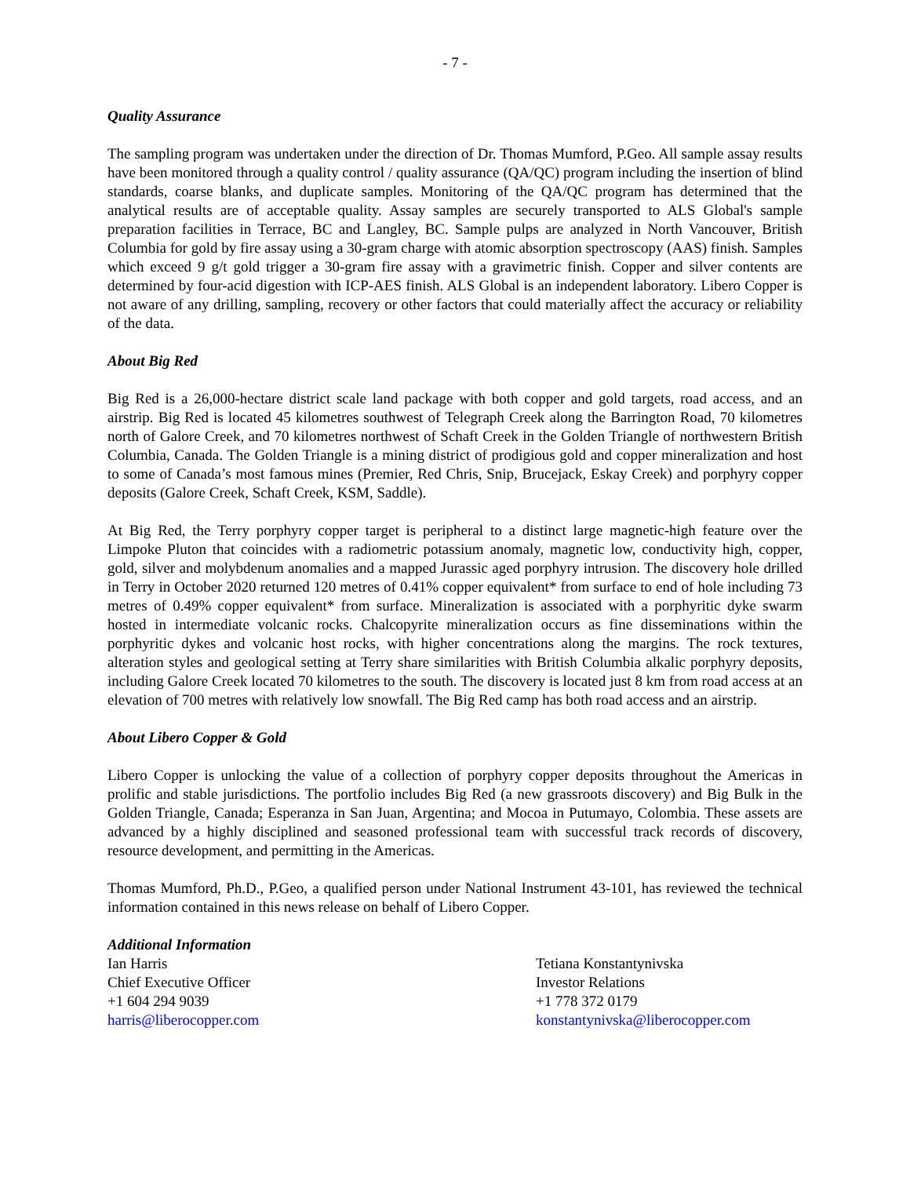- 7 -
Quality Assurance
The sampling program was undertaken under the direction of Dr. Thomas Mumford, P.Geo. All sample assay results have been monitored through a quality control / quality assurance (QA/QC) program including the insertion of blind standards, coarse blanks, and duplicate samples. Monitoring of the QA/QC program has determined that the analytical results are of acceptable quality. Assay samples are securely transported to ALS Global's sample preparation facilities in Terrace, BC and Langley, BC. Sample pulps are analyzed in North Vancouver, British Columbia for gold by fire assay using a 30-gram charge with atomic absorption spectroscopy (AAS) finish. Samples which exceed 9 g/t gold trigger a 30-gram fire assay with a gravimetric finish. Copper and silver contents are determined by four-acid digestion with ICP-AES finish. ALS Global is an independent laboratory. Libero Copper is not aware of any drilling, sampling, recovery or other factors that could materially affect the accuracy or reliability of the data.
About Big Red
Big Red is a 26,000-hectare district scale land package with both copper and gold targets, road access, and an airstrip. Big Red is located 45 kilometres southwest of Telegraph Creek along the Barrington Road, 70 kilometres north of Galore Creek, and 70 kilometres northwest of Schaft Creek in the Golden Triangle of northwestern British Columbia, Canada. The Golden Triangle is a mining district of prodigious gold and copper mineralization and host to some of Canada’s most famous mines (Premier, Red Chris, Snip, Brucejack, Eskay Creek) and porphyry copper deposits (Galore Creek, Schaft Creek, KSM, Saddle).
At Big Red, the Terry porphyry copper target is peripheral to a distinct large magnetic-high feature over the Limpoke Pluton that coincides with a radiometric potassium anomaly, magnetic low, conductivity high, copper, gold, silver and molybdenum anomalies and a mapped Jurassic aged porphyry intrusion. The discovery hole drilled in Terry in October 2020 returned 120 metres of 0.41% copper equivalent* from surface to end of hole including 73 metres of 0.49% copper equivalent* from surface. Mineralization is associated with a porphyritic dyke swarm hosted in intermediate volcanic rocks. Chalcopyrite mineralization occurs as fine disseminations within the porphyritic dykes and volcanic host rocks, with higher concentrations along the margins. The rock textures, alteration styles and geological setting at Terry share similarities with British Columbia alkalic porphyry deposits, including Galore Creek located 70 kilometres to the south. The discovery is located just 8 km from road access at an elevation of 700 metres with relatively low snowfall. The Big Red camp has both road access and an airstrip.
About Libero Copper & Gold
Libero Copper is unlocking the value of a collection of porphyry copper deposits throughout the Americas in prolific and stable jurisdictions. The portfolio includes Big Red (a new grassroots discovery) and Big Bulk in the Golden Triangle, Canada; Esperanza in San Juan, Argentina; and Mocoa in Putumayo, Colombia. These assets are advanced by a highly disciplined and seasoned professional team with successful track records of discovery, resource development, and permitting in the Americas.
Thomas Mumford, Ph.D., P.Geo, a qualified person under National Instrument 43-101, has reviewed the technical information contained in this news release on behalf of Libero Copper.
Additional Information
Ian Harris
Chief Executive Officer
+1 604 294 9039
harris@liberocopper.com
Tetiana Konstantynivska
Investor Relations
+1 778 372 0179
konstantynivska@liberocopper.com